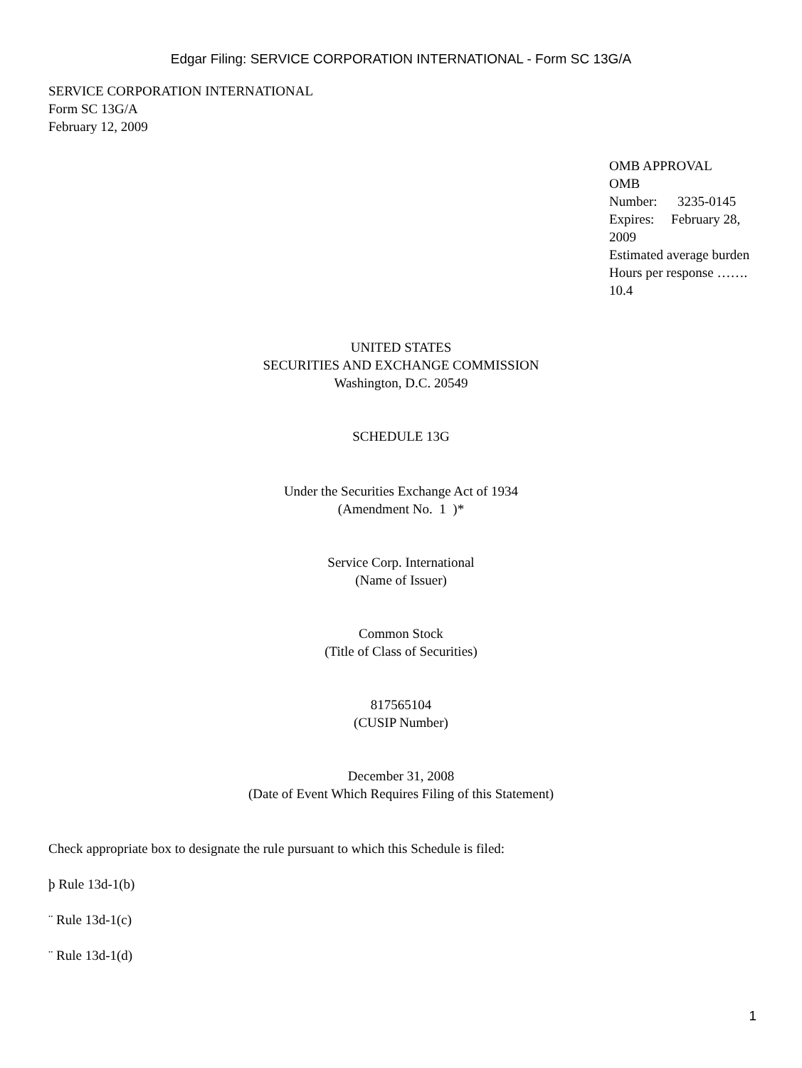Edgar Filing: SERVICE CORPORATION INTERNATIONAL - Form SC 13G/A
SERVICE CORPORATION INTERNATIONAL
Form SC 13G/A
February 12, 2009
OMB APPROVAL
OMB
Number: 3235-0145
Expires: February 28, 2009
Estimated average burden
Hours per response ……. 10.4
UNITED STATES
SECURITIES AND EXCHANGE COMMISSION
Washington, D.C. 20549
SCHEDULE 13G
Under the Securities Exchange Act of 1934
(Amendment No. 1 )*
Service Corp. International
(Name of Issuer)
Common Stock
(Title of Class of Securities)
817565104
(CUSIP Number)
December 31, 2008
(Date of Event Which Requires Filing of this Statement)
Check appropriate box to designate the rule pursuant to which this Schedule is filed:
þ Rule 13d-1(b)
¨ Rule 13d-1(c)
¨ Rule 13d-1(d)
1